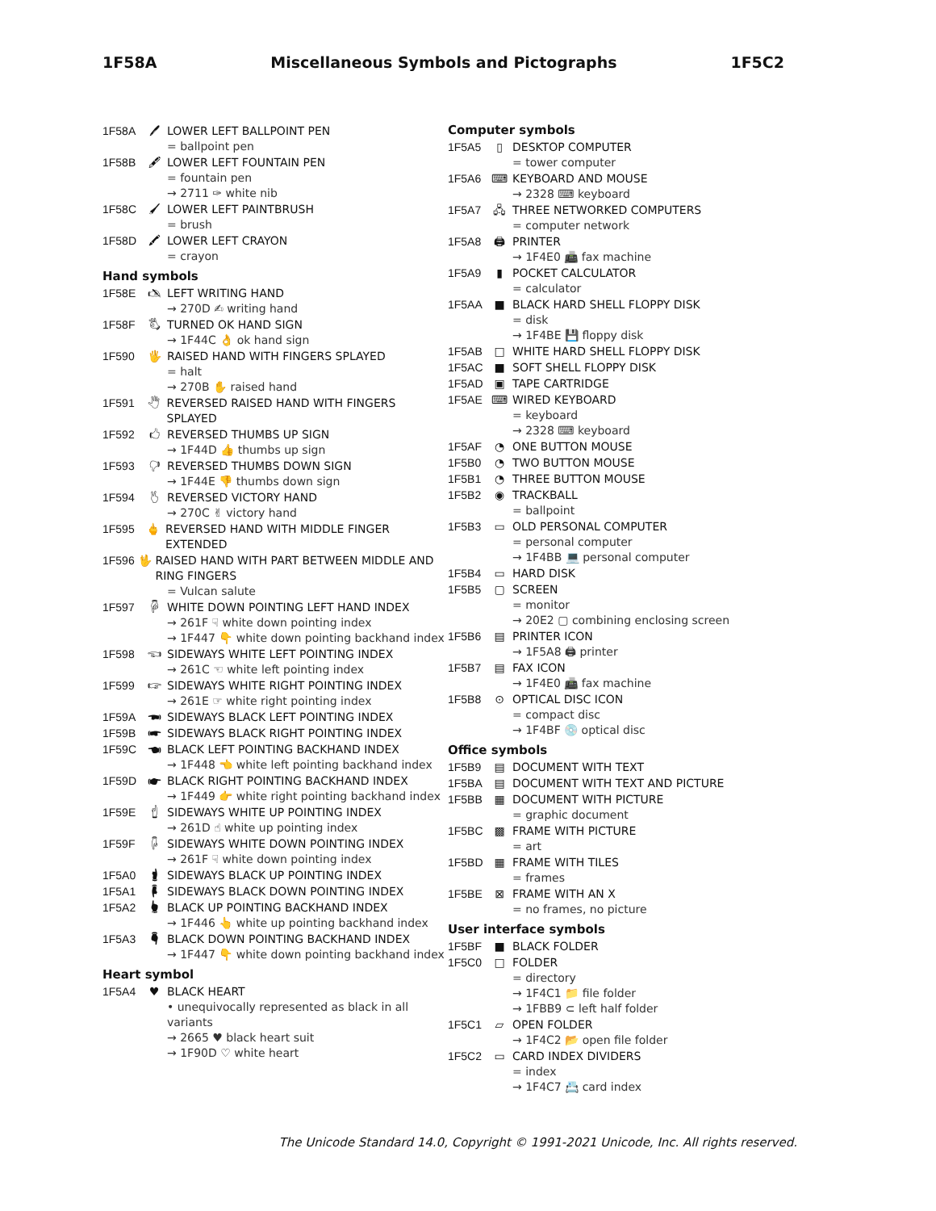1F58A Miscellaneous Symbols and Pictographs 1F5C2
1F58A 🖊 LOWER LEFT BALLPOINT PEN
= ballpoint pen
1F58B 🖋 LOWER LEFT FOUNTAIN PEN
= fountain pen
→ 2711 ✑ white nib
1F58C 🖌 LOWER LEFT PAINTBRUSH
= brush
1F58D 🖍 LOWER LEFT CRAYON
= crayon
Hand symbols
1F58E 🖎 LEFT WRITING HAND
→ 270D ✍ writing hand
1F58F 🖏 TURNED OK HAND SIGN
→ 1F44C 👌 ok hand sign
1F590 🖐 RAISED HAND WITH FINGERS SPLAYED
= halt
→ 270B ✋ raised hand
1F591 🖑 REVERSED RAISED HAND WITH FINGERS SPLAYED
1F592 🖒 REVERSED THUMBS UP SIGN
→ 1F44D 👍 thumbs up sign
1F593 🖓 REVERSED THUMBS DOWN SIGN
→ 1F44E 👎 thumbs down sign
1F594 🖔 REVERSED VICTORY HAND
→ 270C ✌ victory hand
1F595 🖕 REVERSED HAND WITH MIDDLE FINGER EXTENDED
1F596 🖖 RAISED HAND WITH PART BETWEEN MIDDLE AND RING FINGERS
= Vulcan salute
1F597 🖗 WHITE DOWN POINTING LEFT HAND INDEX
→ 261F ☟ white down pointing index
→ 1F447 👇 white down pointing backhand index
1F598 🖘 SIDEWAYS WHITE LEFT POINTING INDEX
→ 261C ☜ white left pointing index
1F599 🖙 SIDEWAYS WHITE RIGHT POINTING INDEX
→ 261E ☞ white right pointing index
1F59A 🖚 SIDEWAYS BLACK LEFT POINTING INDEX
1F59B 🖛 SIDEWAYS BLACK RIGHT POINTING INDEX
1F59C 🖜 BLACK LEFT POINTING BACKHAND INDEX
→ 1F448 👈 white left pointing backhand index
1F59D 🖝 BLACK RIGHT POINTING BACKHAND INDEX
→ 1F449 👉 white right pointing backhand index
1F59E 🖞 SIDEWAYS WHITE UP POINTING INDEX
→ 261D ☝ white up pointing index
1F59F 🖟 SIDEWAYS WHITE DOWN POINTING INDEX
→ 261F ☟ white down pointing index
1F5A0 🖠 SIDEWAYS BLACK UP POINTING INDEX
1F5A1 🖡 SIDEWAYS BLACK DOWN POINTING INDEX
1F5A2 🖢 BLACK UP POINTING BACKHAND INDEX
→ 1F446 👆 white up pointing backhand index
1F5A3 🖣 BLACK DOWN POINTING BACKHAND INDEX
→ 1F447 👇 white down pointing backhand index
Heart symbol
1F5A4 ♥ BLACK HEART
• unequivocally represented as black in all variants
→ 2665 ♥ black heart suit
→ 1F90D ♡ white heart
Computer symbols
1F5A5 ▯ DESKTOP COMPUTER
= tower computer
1F5A6 ⌨ KEYBOARD AND MOUSE
→ 2328 ⌨ keyboard
1F5A7 🖧 THREE NETWORKED COMPUTERS
= computer network
1F5A8 🖨 PRINTER
→ 1F4E0 📠 fax machine
1F5A9 ▮ POCKET CALCULATOR
= calculator
1F5AA ■ BLACK HARD SHELL FLOPPY DISK
= disk
→ 1F4BE 💾 floppy disk
1F5AB □ WHITE HARD SHELL FLOPPY DISK
1F5AC ■ SOFT SHELL FLOPPY DISK
1F5AD ▣ TAPE CARTRIDGE
1F5AE ⌨ WIRED KEYBOARD
= keyboard
→ 2328 ⌨ keyboard
1F5AF ◔ ONE BUTTON MOUSE
1F5B0 ◔ TWO BUTTON MOUSE
1F5B1 ◔ THREE BUTTON MOUSE
1F5B2 ◉ TRACKBALL
= ballpoint
1F5B3 ▭ OLD PERSONAL COMPUTER
= personal computer
→ 1F4BB 💻 personal computer
1F5B4 ▭ HARD DISK
1F5B5 ▢ SCREEN
= monitor
→ 20E2 ▢ combining enclosing screen
1F5B6 ▤ PRINTER ICON
→ 1F5A8 🖨 printer
1F5B7 ▤ FAX ICON
→ 1F4E0 📠 fax machine
1F5B8 ⊙ OPTICAL DISC ICON
= compact disc
→ 1F4BF 💿 optical disc
Office symbols
1F5B9 ▤ DOCUMENT WITH TEXT
1F5BA ▤ DOCUMENT WITH TEXT AND PICTURE
1F5BB ▦ DOCUMENT WITH PICTURE
= graphic document
1F5BC ▩ FRAME WITH PICTURE
= art
1F5BD ▦ FRAME WITH TILES
= frames
1F5BE ⊠ FRAME WITH AN X
= no frames, no picture
User interface symbols
1F5BF ■ BLACK FOLDER
1F5C0 □ FOLDER
= directory
→ 1F4C1 📁 file folder
→ 1FBB9 ⊂ left half folder
1F5C1 ▱ OPEN FOLDER
→ 1F4C2 📂 open file folder
1F5C2 ▭ CARD INDEX DIVIDERS
= index
→ 1F4C7 📇 card index
The Unicode Standard 14.0, Copyright © 1991-2021 Unicode, Inc. All rights reserved.